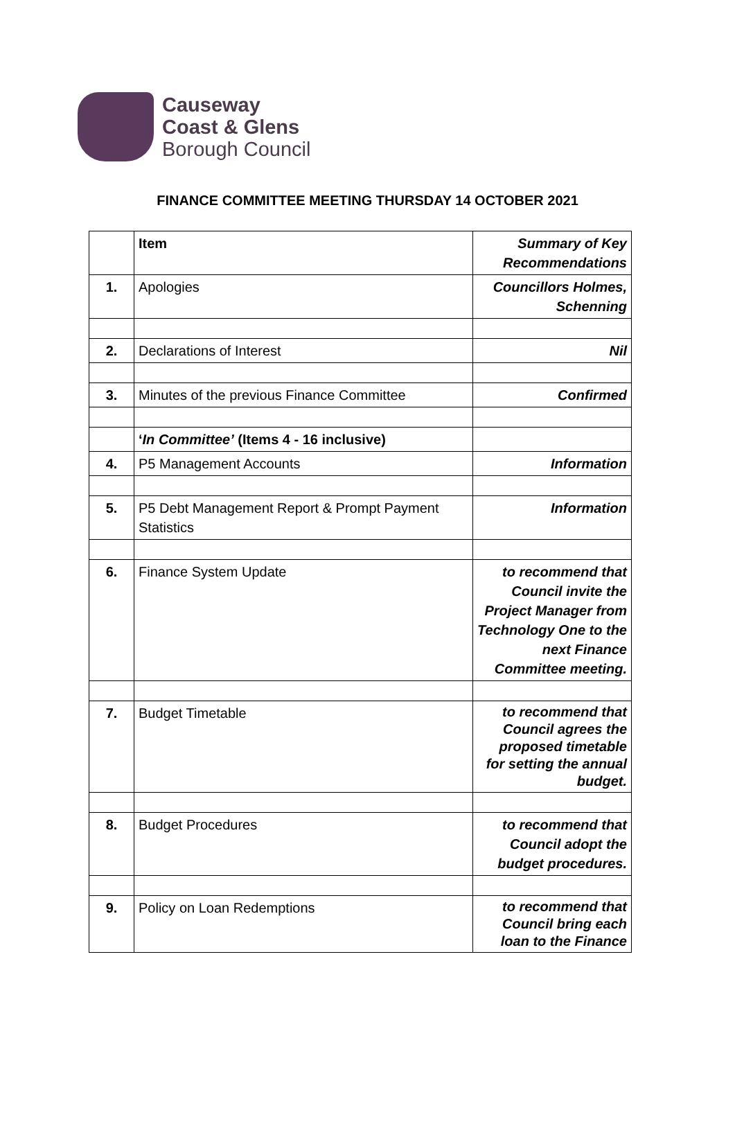Causeway
Coast & Glens
Borough Council
FINANCE COMMITTEE MEETING THURSDAY 14 OCTOBER 2021
| | Item | Summary of Key Recommendations |
| 1. | Apologies | Councillors Holmes, Schenning |
| 2. | Declarations of Interest | Nil |
| 3. | Minutes of the previous Finance Committee | Confirmed |
| | ‘ In Committee’ (Items 4 - 16 inclusive) | |
| 4. | P5 Management Accounts | Information |
| 5. | P5 Debt Management Report & Prompt Payment Statistics | Information |
| 6. | Finance System Update | to recommend that Council invite the Project Manager from Technology One to the next Finance Committee meeting. |
| 7. | Budget Timetable | to recommend that Council agrees the proposed timetable for setting the annual budget. |
| 8. | Budget Procedures | to recommend that Council adopt the budget procedures. |
| 9. | Policy on Loan Redemptions | to recommend that Council bring each loan to the Finance |